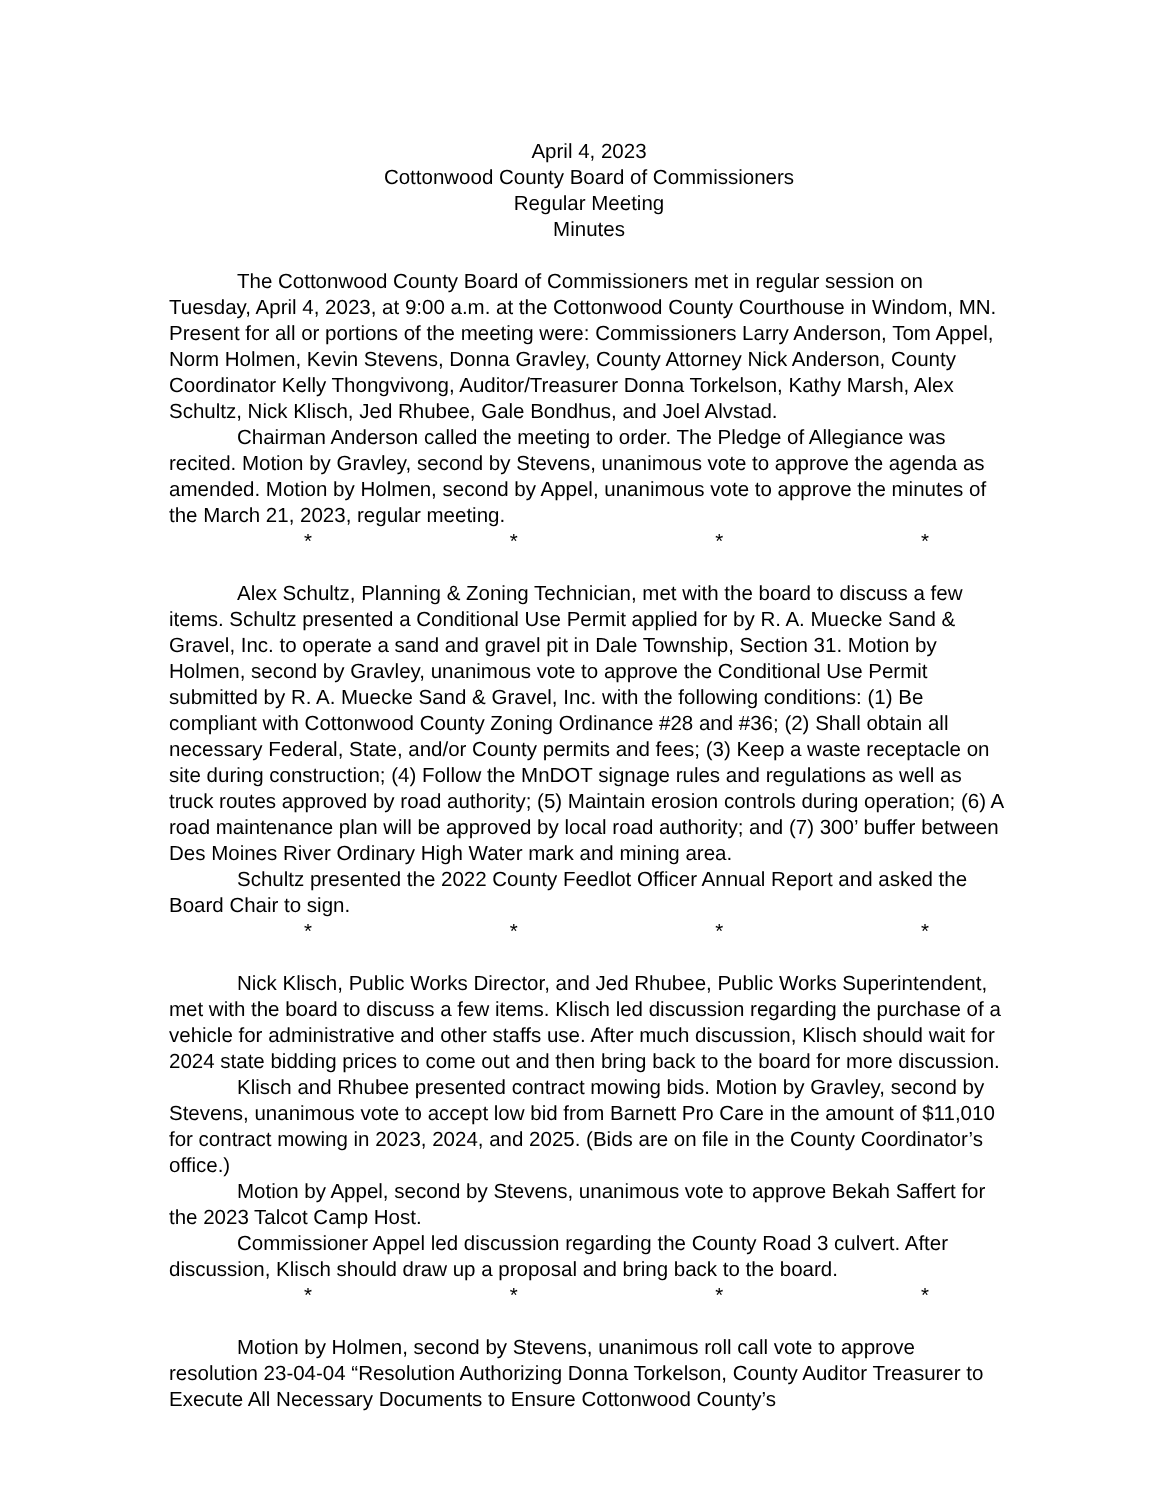April 4, 2023
Cottonwood County Board of Commissioners
Regular Meeting
Minutes
The Cottonwood County Board of Commissioners met in regular session on Tuesday, April 4, 2023, at 9:00 a.m. at the Cottonwood County Courthouse in Windom, MN. Present for all or portions of the meeting were: Commissioners Larry Anderson, Tom Appel, Norm Holmen, Kevin Stevens, Donna Gravley, County Attorney Nick Anderson, County Coordinator Kelly Thongvivong, Auditor/Treasurer Donna Torkelson, Kathy Marsh, Alex Schultz, Nick Klisch, Jed Rhubee, Gale Bondhus, and Joel Alvstad.
Chairman Anderson called the meeting to order. The Pledge of Allegiance was recited. Motion by Gravley, second by Stevens, unanimous vote to approve the agenda as amended. Motion by Holmen, second by Appel, unanimous vote to approve the minutes of the March 21, 2023, regular meeting.
* * * *
Alex Schultz, Planning & Zoning Technician, met with the board to discuss a few items. Schultz presented a Conditional Use Permit applied for by R. A. Muecke Sand & Gravel, Inc. to operate a sand and gravel pit in Dale Township, Section 31. Motion by Holmen, second by Gravley, unanimous vote to approve the Conditional Use Permit submitted by R. A. Muecke Sand & Gravel, Inc. with the following conditions: (1) Be compliant with Cottonwood County Zoning Ordinance #28 and #36; (2) Shall obtain all necessary Federal, State, and/or County permits and fees; (3) Keep a waste receptacle on site during construction; (4) Follow the MnDOT signage rules and regulations as well as truck routes approved by road authority; (5) Maintain erosion controls during operation; (6) A road maintenance plan will be approved by local road authority; and (7) 300’ buffer between Des Moines River Ordinary High Water mark and mining area.
Schultz presented the 2022 County Feedlot Officer Annual Report and asked the Board Chair to sign.
* * * *
Nick Klisch, Public Works Director, and Jed Rhubee, Public Works Superintendent, met with the board to discuss a few items. Klisch led discussion regarding the purchase of a vehicle for administrative and other staffs use. After much discussion, Klisch should wait for 2024 state bidding prices to come out and then bring back to the board for more discussion.
Klisch and Rhubee presented contract mowing bids. Motion by Gravley, second by Stevens, unanimous vote to accept low bid from Barnett Pro Care in the amount of $11,010 for contract mowing in 2023, 2024, and 2025. (Bids are on file in the County Coordinator’s office.)
Motion by Appel, second by Stevens, unanimous vote to approve Bekah Saffert for the 2023 Talcot Camp Host.
Commissioner Appel led discussion regarding the County Road 3 culvert. After discussion, Klisch should draw up a proposal and bring back to the board.
* * * *
Motion by Holmen, second by Stevens, unanimous roll call vote to approve resolution 23-04-04 “Resolution Authorizing Donna Torkelson, County Auditor Treasurer to Execute All Necessary Documents to Ensure Cottonwood County’s